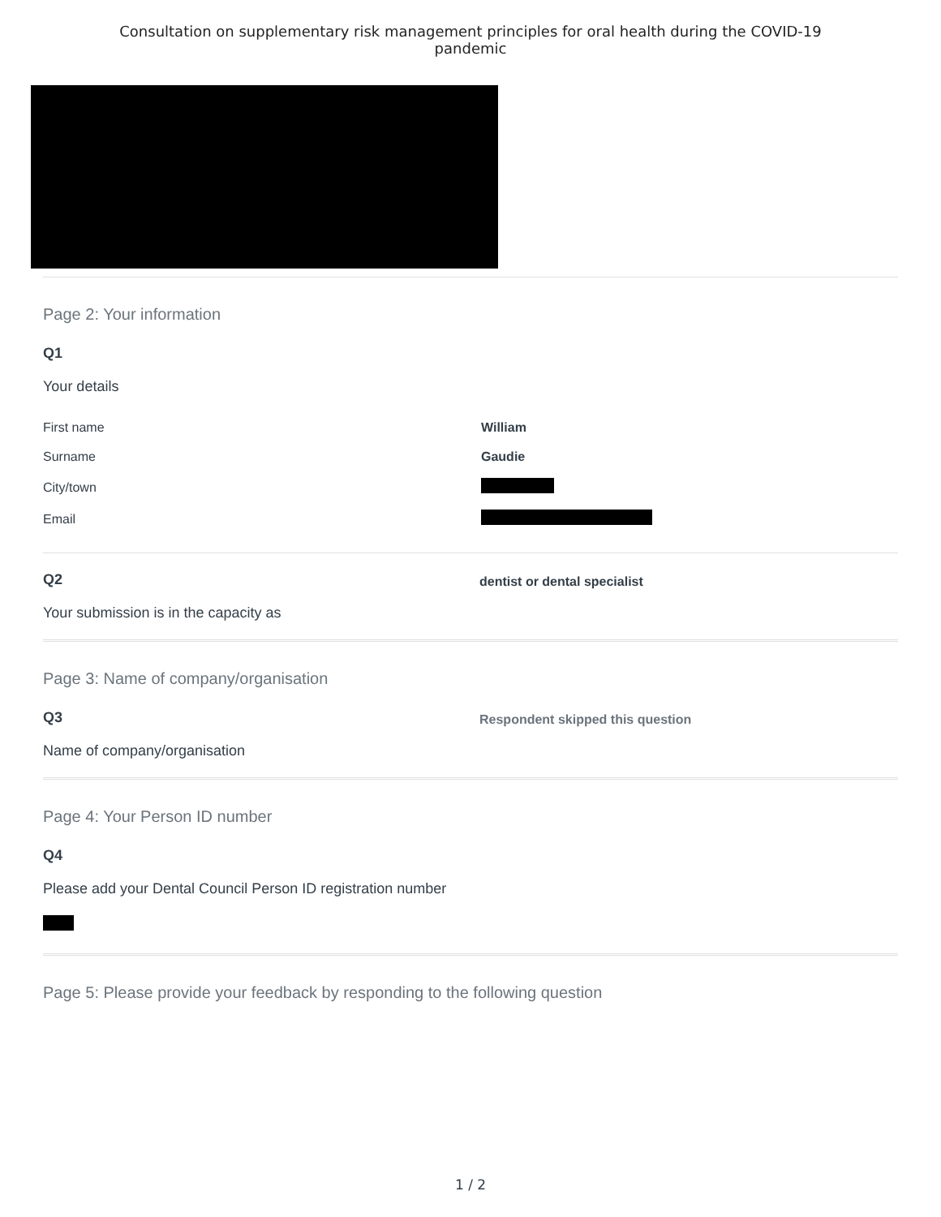Consultation on supplementary risk management principles for oral health during the COVID-19
pandemic
Page 2: Your information
Q1
Your details
| First name | William |
| Surname | Gaudie |
| City/town | |
| Email | |
Q2
Your submission is in the capacity as
dentist or dental specialist
Page 3: Name of company/organisation
Q3
Name of company/organisation
Respondent skipped this question
Page 4: Your Person ID number
Q4
Please add your Dental Council Person ID registration number
Page 5: Please provide your feedback by responding to the following question
1 / 2